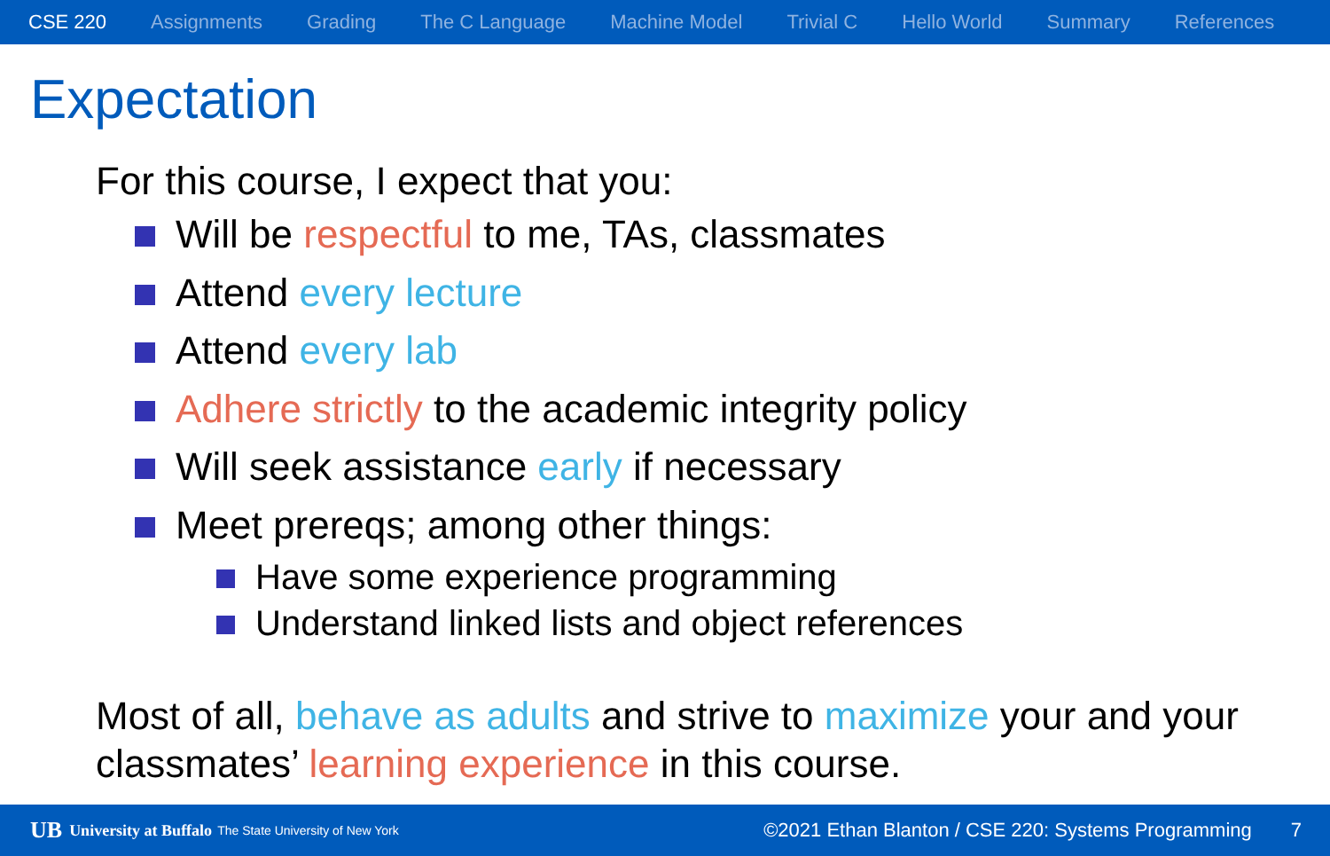CSE 220 Assignments Grading The C Language Machine Model Trivial C Hello World Summary References
Expectation
For this course, I expect that you:
Will be respectful to me, TAs, classmates
Attend every lecture
Attend every lab
Adhere strictly to the academic integrity policy
Will seek assistance early if necessary
Meet prereqs; among other things:
Have some experience programming
Understand linked lists and object references
Most of all, behave as adults and strive to maximize your and your classmates’ learning experience in this course.
UB University at Buffalo The State University of New York ©2021 Ethan Blanton / CSE 220: Systems Programming 7